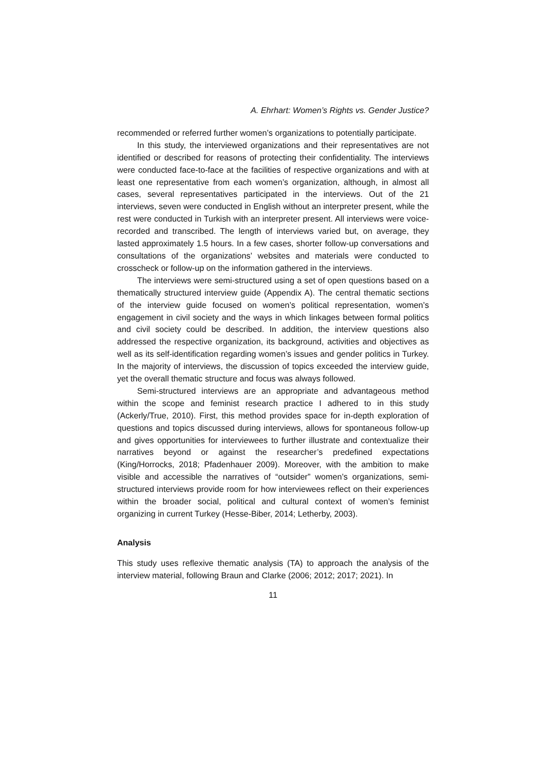A. Ehrhart: Women’s Rights vs. Gender Justice?
recommended or referred further women’s organizations to potentially participate.
In this study, the interviewed organizations and their representatives are not identified or described for reasons of protecting their confidentiality. The interviews were conducted face-to-face at the facilities of respective organizations and with at least one representative from each women’s organization, although, in almost all cases, several representatives participated in the interviews. Out of the 21 interviews, seven were conducted in English without an interpreter present, while the rest were conducted in Turkish with an interpreter present. All interviews were voice-recorded and transcribed. The length of interviews varied but, on average, they lasted approximately 1.5 hours. In a few cases, shorter follow-up conversations and consultations of the organizations’ websites and materials were conducted to crosscheck or follow-up on the information gathered in the interviews.
The interviews were semi-structured using a set of open questions based on a thematically structured interview guide (Appendix A). The central thematic sections of the interview guide focused on women’s political representation, women’s engagement in civil society and the ways in which linkages between formal politics and civil society could be described. In addition, the interview questions also addressed the respective organization, its background, activities and objectives as well as its self-identification regarding women’s issues and gender politics in Turkey. In the majority of interviews, the discussion of topics exceeded the interview guide, yet the overall thematic structure and focus was always followed.
Semi-structured interviews are an appropriate and advantageous method within the scope and feminist research practice I adhered to in this study (Ackerly/True, 2010). First, this method provides space for in-depth exploration of questions and topics discussed during interviews, allows for spontaneous follow-up and gives opportunities for interviewees to further illustrate and contextualize their narratives beyond or against the researcher’s predefined expectations (King/Horrocks, 2018; Pfadenhauer 2009). Moreover, with the ambition to make visible and accessible the narratives of “outsider” women’s organizations, semi-structured interviews provide room for how interviewees reflect on their experiences within the broader social, political and cultural context of women’s feminist organizing in current Turkey (Hesse-Biber, 2014; Letherby, 2003).
Analysis
This study uses reflexive thematic analysis (TA) to approach the analysis of the interview material, following Braun and Clarke (2006; 2012; 2017; 2021). In
11